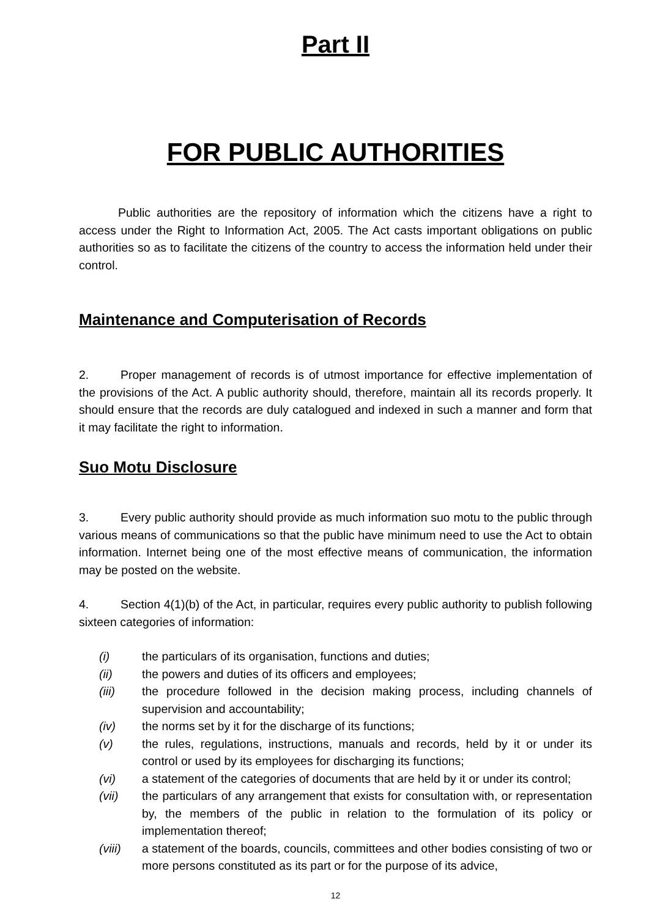Part II
FOR PUBLIC AUTHORITIES
Public authorities are the repository of information which the citizens have a right to access under the Right to Information Act, 2005. The Act casts important obligations on public authorities so as to facilitate the citizens of the country to access the information held under their control.
Maintenance and Computerisation of Records
2. Proper management of records is of utmost importance for effective implementation of the provisions of the Act. A public authority should, therefore, maintain all its records properly. It should ensure that the records are duly catalogued and indexed in such a manner and form that it may facilitate the right to information.
Suo Motu Disclosure
3. Every public authority should provide as much information suo motu to the public through various means of communications so that the public have minimum need to use the Act to obtain information. Internet being one of the most effective means of communication, the information may be posted on the website.
4. Section 4(1)(b) of the Act, in particular, requires every public authority to publish following sixteen categories of information:
(i) the particulars of its organisation, functions and duties;
(ii) the powers and duties of its officers and employees;
(iii) the procedure followed in the decision making process, including channels of supervision and accountability;
(iv) the norms set by it for the discharge of its functions;
(v) the rules, regulations, instructions, manuals and records, held by it or under its control or used by its employees for discharging its functions;
(vi) a statement of the categories of documents that are held by it or under its control;
(vii) the particulars of any arrangement that exists for consultation with, or representation by, the members of the public in relation to the formulation of its policy or implementation thereof;
(viii) a statement of the boards, councils, committees and other bodies consisting of two or more persons constituted as its part or for the purpose of its advice,
12